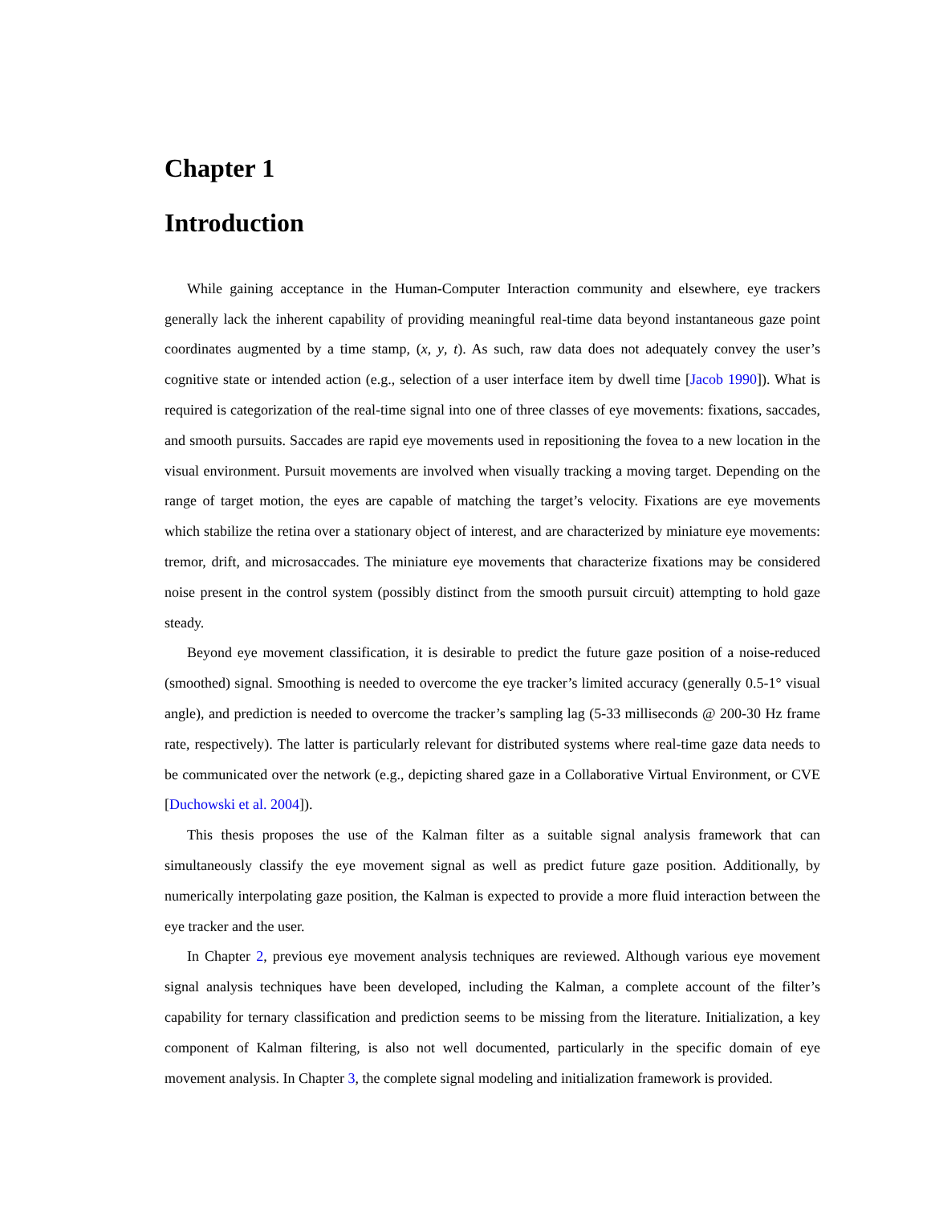Chapter 1
Introduction
While gaining acceptance in the Human-Computer Interaction community and elsewhere, eye trackers generally lack the inherent capability of providing meaningful real-time data beyond instantaneous gaze point coordinates augmented by a time stamp, (x, y, t). As such, raw data does not adequately convey the user’s cognitive state or intended action (e.g., selection of a user interface item by dwell time [Jacob 1990]). What is required is categorization of the real-time signal into one of three classes of eye movements: fixations, saccades, and smooth pursuits. Saccades are rapid eye movements used in repositioning the fovea to a new location in the visual environment. Pursuit movements are involved when visually tracking a moving target. Depending on the range of target motion, the eyes are capable of matching the target’s velocity. Fixations are eye movements which stabilize the retina over a stationary object of interest, and are characterized by miniature eye movements: tremor, drift, and microsaccades. The miniature eye movements that characterize fixations may be considered noise present in the control system (possibly distinct from the smooth pursuit circuit) attempting to hold gaze steady.
Beyond eye movement classification, it is desirable to predict the future gaze position of a noise-reduced (smoothed) signal. Smoothing is needed to overcome the eye tracker’s limited accuracy (generally 0.5-1° visual angle), and prediction is needed to overcome the tracker’s sampling lag (5-33 milliseconds @ 200-30 Hz frame rate, respectively). The latter is particularly relevant for distributed systems where real-time gaze data needs to be communicated over the network (e.g., depicting shared gaze in a Collaborative Virtual Environment, or CVE [Duchowski et al. 2004]).
This thesis proposes the use of the Kalman filter as a suitable signal analysis framework that can simultaneously classify the eye movement signal as well as predict future gaze position. Additionally, by numerically interpolating gaze position, the Kalman is expected to provide a more fluid interaction between the eye tracker and the user.
In Chapter 2, previous eye movement analysis techniques are reviewed. Although various eye movement signal analysis techniques have been developed, including the Kalman, a complete account of the filter’s capability for ternary classification and prediction seems to be missing from the literature. Initialization, a key component of Kalman filtering, is also not well documented, particularly in the specific domain of eye movement analysis. In Chapter 3, the complete signal modeling and initialization framework is provided.